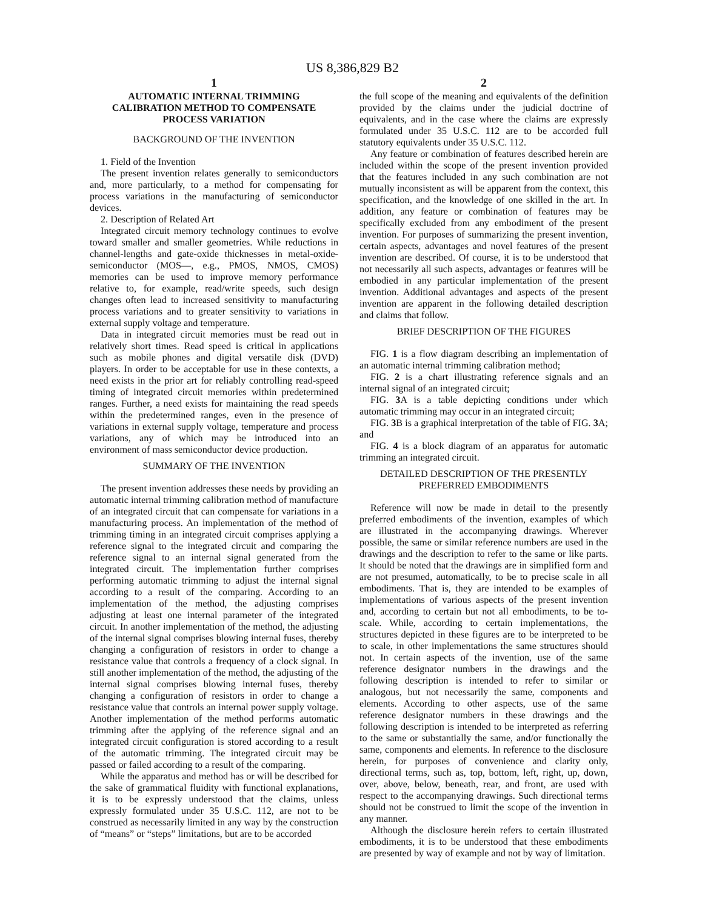US 8,386,829 B2
1
AUTOMATIC INTERNAL TRIMMING
CALIBRATION METHOD TO COMPENSATE
PROCESS VARIATION
BACKGROUND OF THE INVENTION
1. Field of the Invention
The present invention relates generally to semiconductors and, more particularly, to a method for compensating for process variations in the manufacturing of semiconductor devices.
2. Description of Related Art
Integrated circuit memory technology continues to evolve toward smaller and smaller geometries. While reductions in channel-lengths and gate-oxide thicknesses in metal-oxide-semiconductor (MOS—, e.g., PMOS, NMOS, CMOS) memories can be used to improve memory performance relative to, for example, read/write speeds, such design changes often lead to increased sensitivity to manufacturing process variations and to greater sensitivity to variations in external supply voltage and temperature.
Data in integrated circuit memories must be read out in relatively short times. Read speed is critical in applications such as mobile phones and digital versatile disk (DVD) players. In order to be acceptable for use in these contexts, a need exists in the prior art for reliably controlling read-speed timing of integrated circuit memories within predetermined ranges. Further, a need exists for maintaining the read speeds within the predetermined ranges, even in the presence of variations in external supply voltage, temperature and process variations, any of which may be introduced into an environment of mass semiconductor device production.
SUMMARY OF THE INVENTION
The present invention addresses these needs by providing an automatic internal trimming calibration method of manufacture of an integrated circuit that can compensate for variations in a manufacturing process. An implementation of the method of trimming timing in an integrated circuit comprises applying a reference signal to the integrated circuit and comparing the reference signal to an internal signal generated from the integrated circuit. The implementation further comprises performing automatic trimming to adjust the internal signal according to a result of the comparing. According to an implementation of the method, the adjusting comprises adjusting at least one internal parameter of the integrated circuit. In another implementation of the method, the adjusting of the internal signal comprises blowing internal fuses, thereby changing a configuration of resistors in order to change a resistance value that controls a frequency of a clock signal. In still another implementation of the method, the adjusting of the internal signal comprises blowing internal fuses, thereby changing a configuration of resistors in order to change a resistance value that controls an internal power supply voltage. Another implementation of the method performs automatic trimming after the applying of the reference signal and an integrated circuit configuration is stored according to a result of the automatic trimming. The integrated circuit may be passed or failed according to a result of the comparing.
While the apparatus and method has or will be described for the sake of grammatical fluidity with functional explanations, it is to be expressly understood that the claims, unless expressly formulated under 35 U.S.C. 112, are not to be construed as necessarily limited in any way by the construction of “means” or “steps” limitations, but are to be accorded
2
the full scope of the meaning and equivalents of the definition provided by the claims under the judicial doctrine of equivalents, and in the case where the claims are expressly formulated under 35 U.S.C. 112 are to be accorded full statutory equivalents under 35 U.S.C. 112.
Any feature or combination of features described herein are included within the scope of the present invention provided that the features included in any such combination are not mutually inconsistent as will be apparent from the context, this specification, and the knowledge of one skilled in the art. In addition, any feature or combination of features may be specifically excluded from any embodiment of the present invention. For purposes of summarizing the present invention, certain aspects, advantages and novel features of the present invention are described. Of course, it is to be understood that not necessarily all such aspects, advantages or features will be embodied in any particular implementation of the present invention. Additional advantages and aspects of the present invention are apparent in the following detailed description and claims that follow.
BRIEF DESCRIPTION OF THE FIGURES
FIG. 1 is a flow diagram describing an implementation of an automatic internal trimming calibration method;
FIG. 2 is a chart illustrating reference signals and an internal signal of an integrated circuit;
FIG. 3 A is a table depicting conditions under which automatic trimming may occur in an integrated circuit;
FIG. 3 B is a graphical interpretation of the table of FIG. 3 A; and
FIG. 4 is a block diagram of an apparatus for automatic trimming an integrated circuit.
DETAILED DESCRIPTION OF THE PRESENTLY
PREFERRED EMBODIMENTS
Reference will now be made in detail to the presently preferred embodiments of the invention, examples of which are illustrated in the accompanying drawings. Wherever possible, the same or similar reference numbers are used in the drawings and the description to refer to the same or like parts. It should be noted that the drawings are in simplified form and are not presumed, automatically, to be to precise scale in all embodiments. That is, they are intended to be examples of implementations of various aspects of the present invention and, according to certain but not all embodiments, to be to-scale. While, according to certain implementations, the structures depicted in these figures are to be interpreted to be to scale, in other implementations the same structures should not. In certain aspects of the invention, use of the same reference designator numbers in the drawings and the following description is intended to refer to similar or analogous, but not necessarily the same, components and elements. According to other aspects, use of the same reference designator numbers in these drawings and the following description is intended to be interpreted as referring to the same or substantially the same, and/or functionally the same, components and elements. In reference to the disclosure herein, for purposes of convenience and clarity only, directional terms, such as, top, bottom, left, right, up, down, over, above, below, beneath, rear, and front, are used with respect to the accompanying drawings. Such directional terms should not be construed to limit the scope of the invention in any manner.
Although the disclosure herein refers to certain illustrated embodiments, it is to be understood that these embodiments are presented by way of example and not by way of limitation.